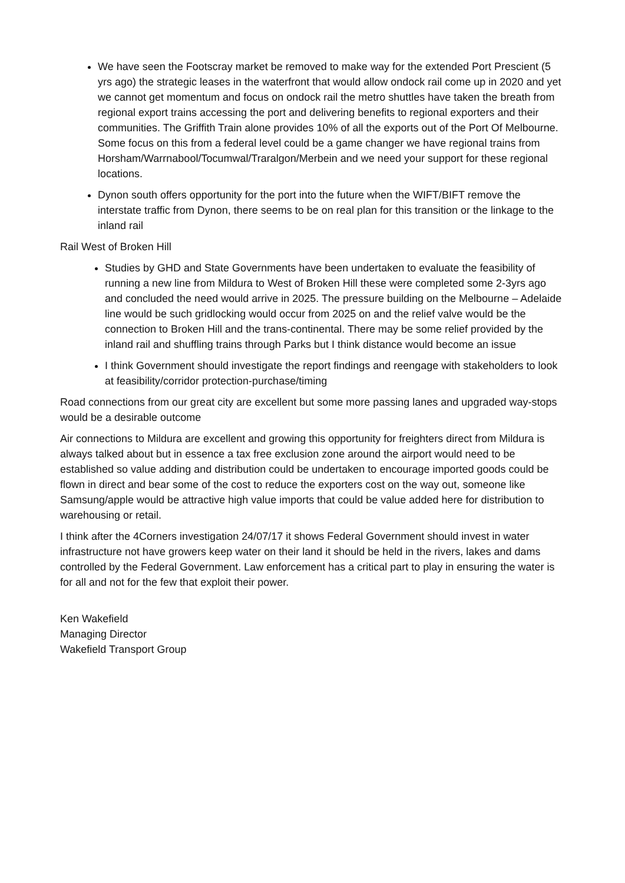We have seen the Footscray market be removed to make way for the extended Port Prescient (5 yrs ago) the strategic leases in the waterfront that would allow ondock rail come up in 2020 and yet we cannot get momentum and focus on ondock rail the metro shuttles have taken the breath from regional export trains accessing the port and delivering benefits to regional exporters and their communities. The Griffith Train alone provides 10% of all the exports out of the Port Of Melbourne. Some focus on this from a federal level could be a game changer we have regional trains from Horsham/Warrnabool/Tocumwal/Traralgon/Merbein and we need your support for these regional locations.
Dynon south offers opportunity for the port into the future when the WIFT/BIFT remove the interstate traffic from Dynon, there seems to be on real plan for this transition or the linkage to the inland rail
Rail West of Broken Hill
Studies by GHD and State Governments have been undertaken to evaluate the feasibility of running a new line from Mildura to West of Broken Hill these were completed some 2-3yrs ago and concluded the need would arrive in 2025. The pressure building on the Melbourne – Adelaide line would be such gridlocking would occur from 2025 on and the relief valve would be the connection to Broken Hill and the trans-continental. There may be some relief provided by the inland rail and shuffling trains through Parks but I think distance would become an issue
I think Government should investigate the report findings and reengage with stakeholders to look at feasibility/corridor protection-purchase/timing
Road connections from our great city are excellent but some more passing lanes and upgraded way-stops would be a desirable outcome
Air connections to Mildura are excellent and growing this opportunity for freighters direct from Mildura is always talked about but in essence a tax free exclusion zone around the airport would need to be established so value adding and distribution could be undertaken to encourage imported goods could be flown in direct and bear some of the cost to reduce the exporters cost on the way out, someone like Samsung/apple would be attractive high value imports that could be value added here for distribution to warehousing or retail.
I think after the 4Corners investigation 24/07/17 it shows Federal Government should invest in water infrastructure not have growers keep water on their land it should be held in the rivers, lakes and dams controlled by the Federal Government. Law enforcement has a critical part to play in ensuring the water is for all and not for the few that exploit their power.
Ken Wakefield
Managing Director
Wakefield Transport Group